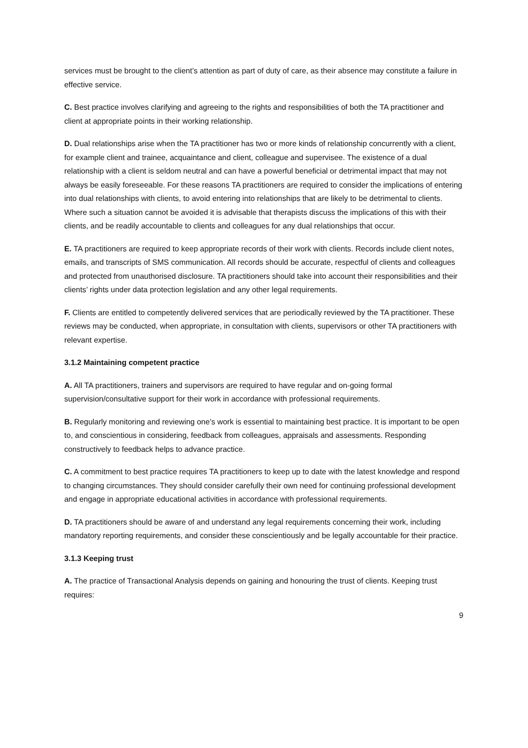services must be brought to the client’s attention as part of duty of care, as their absence may constitute a failure in effective service.
C. Best practice involves clarifying and agreeing to the rights and responsibilities of both the TA practitioner and client at appropriate points in their working relationship.
D. Dual relationships arise when the TA practitioner has two or more kinds of relationship concurrently with a client, for example client and trainee, acquaintance and client, colleague and supervisee. The existence of a dual relationship with a client is seldom neutral and can have a powerful beneficial or detrimental impact that may not always be easily foreseeable. For these reasons TA practitioners are required to consider the implications of entering into dual relationships with clients, to avoid entering into relationships that are likely to be detrimental to clients. Where such a situation cannot be avoided it is advisable that therapists discuss the implications of this with their clients, and be readily accountable to clients and colleagues for any dual relationships that occur.
E. TA practitioners are required to keep appropriate records of their work with clients. Records include client notes, emails, and transcripts of SMS communication. All records should be accurate, respectful of clients and colleagues and protected from unauthorised disclosure. TA practitioners should take into account their responsibilities and their clients’ rights under data protection legislation and any other legal requirements.
F. Clients are entitled to competently delivered services that are periodically reviewed by the TA practitioner. These reviews may be conducted, when appropriate, in consultation with clients, supervisors or other TA practitioners with relevant expertise.
3.1.2 Maintaining competent practice
A. All TA practitioners, trainers and supervisors are required to have regular and on-going formal supervision/consultative support for their work in accordance with professional requirements.
B. Regularly monitoring and reviewing one’s work is essential to maintaining best practice. It is important to be open to, and conscientious in considering, feedback from colleagues, appraisals and assessments. Responding constructively to feedback helps to advance practice.
C. A commitment to best practice requires TA practitioners to keep up to date with the latest knowledge and respond to changing circumstances. They should consider carefully their own need for continuing professional development and engage in appropriate educational activities in accordance with professional requirements.
D. TA practitioners should be aware of and understand any legal requirements concerning their work, including mandatory reporting requirements, and consider these conscientiously and be legally accountable for their practice.
3.1.3 Keeping trust
A. The practice of Transactional Analysis depends on gaining and honouring the trust of clients. Keeping trust requires:
9